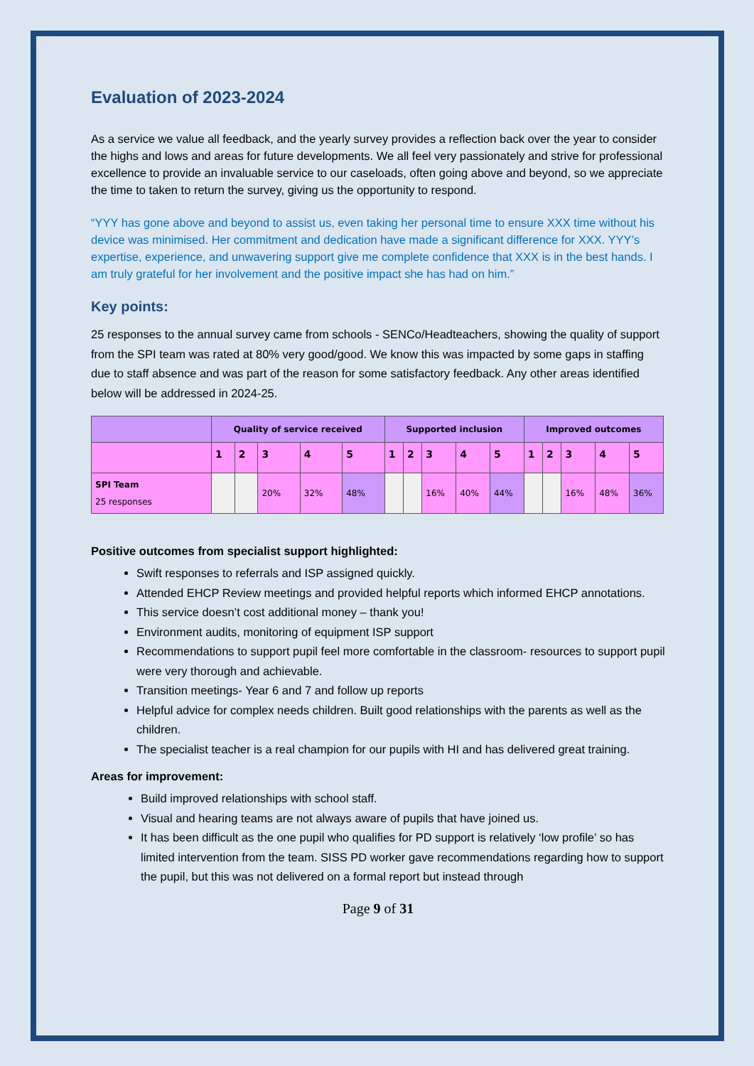Evaluation of 2023-2024
As a service we value all feedback, and the yearly survey provides a reflection back over the year to consider the highs and lows and areas for future developments. We all feel very passionately and strive for professional excellence to provide an invaluable service to our caseloads, often going above and beyond, so we appreciate the time to taken to return the survey, giving us the opportunity to respond.
“YYY has gone above and beyond to assist us, even taking her personal time to ensure XXX time without his device was minimised. Her commitment and dedication have made a significant difference for XXX. YYY’s expertise, experience, and unwavering support give me complete confidence that XXX is in the best hands. I am truly grateful for her involvement and the positive impact she has had on him.”
Key points:
25 responses to the annual survey came from schools - SENCo/Headteachers, showing the quality of support from the SPI team was rated at 80% very good/good. We know this was impacted by some gaps in staffing due to staff absence and was part of the reason for some satisfactory feedback. Any other areas identified below will be addressed in 2024-25.
| | Quality of service received | | | | | Supported inclusion | | | | | Improved outcomes | | | | |
| --- | --- | --- | --- | --- | --- | --- | --- | --- | --- | --- | --- | --- | --- | --- | --- |
| | 1 | 2 | 3 | 4 | 5 | 1 | 2 | 3 | 4 | 5 | 1 | 2 | 3 | 4 | 5 |
| SPI Team 25 responses | | | 20% | 32% | 48% | | | 16% | 40% | 44% | | | 16% | 48% | 36% |
Positive outcomes from specialist support highlighted:
Swift responses to referrals and ISP assigned quickly.
Attended EHCP Review meetings and provided helpful reports which informed EHCP annotations.
This service doesn’t cost additional money – thank you!
Environment audits, monitoring of equipment ISP support
Recommendations to support pupil feel more comfortable in the classroom- resources to support pupil were very thorough and achievable.
Transition meetings- Year 6 and 7 and follow up reports
Helpful advice for complex needs children. Built good relationships with the parents as well as the children.
The specialist teacher is a real champion for our pupils with HI and has delivered great training.
Areas for improvement:
Build improved relationships with school staff.
Visual and hearing teams are not always aware of pupils that have joined us.
It has been difficult as the one pupil who qualifies for PD support is relatively ‘low profile’ so has limited intervention from the team. SISS PD worker gave recommendations regarding how to support the pupil, but this was not delivered on a formal report but instead through
Page 9 of 31